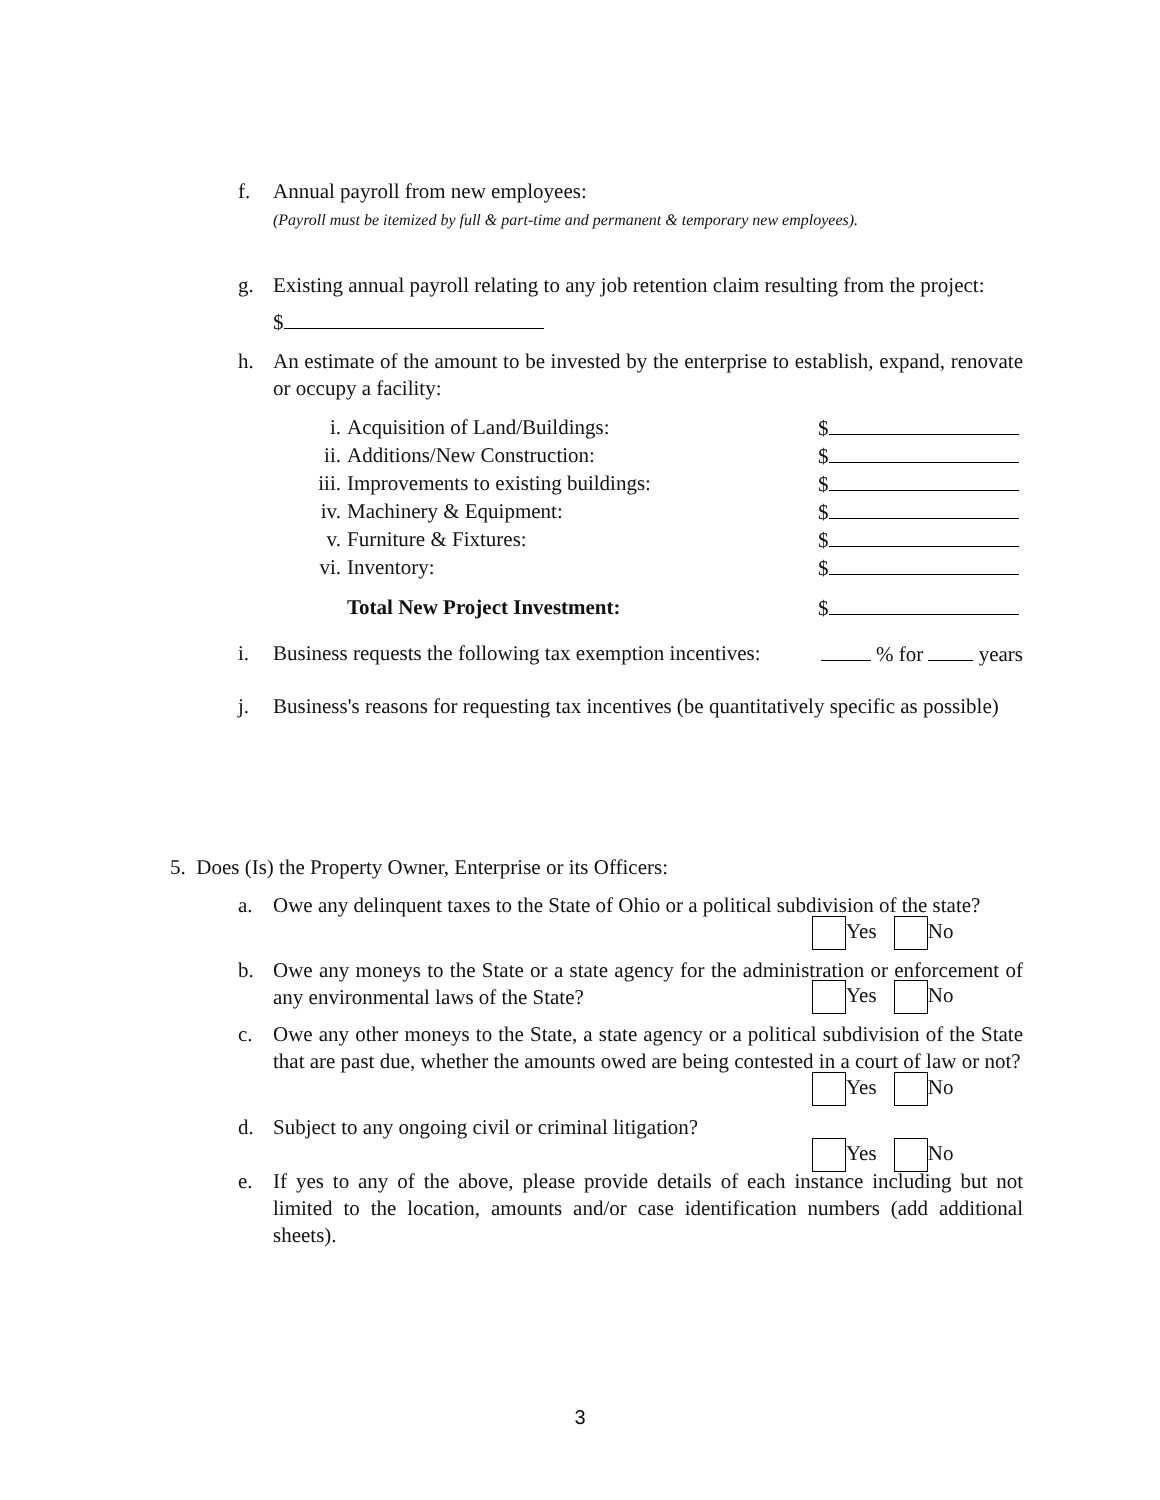f. Annual payroll from new employees:
(Payroll must be itemized by full & part-time and permanent & temporary new employees).
g. Existing annual payroll relating to any job retention claim resulting from the project:
$
h. An estimate of the amount to be invested by the enterprise to establish, expand, renovate or occupy a facility:
i. Acquisition of Land/Buildings: $
ii. Additions/New Construction: $
iii. Improvements to existing buildings:
$
iv. Machinery & Equipment: $
v. Furniture & Fixtures: $
vi. Inventory: $
Total New Project Investment: $
i. Business requests the following tax exemption incentives: % for years
j. Business's reasons for requesting tax incentives (be quantitatively specific as possible)
5. Does (Is) the Property Owner, Enterprise or its Officers:
a. Owe any delinquent taxes to the State of Ohio or a political subdivision of the state?
Yes No
b. Owe any moneys to the State or a state agency for the administration or enforcement of any environmental laws of the State?
Yes No
c. Owe any other moneys to the State, a state agency or a political subdivision of the State that are past due, whether the amounts owed are being contested in a court of law or not?
Yes No
d. Subject to any ongoing civil or criminal litigation?
Yes No
e. If yes to any of the above, please provide details of each instance including but not limited to the location, amounts and/or case identification numbers (add additional sheets).
3